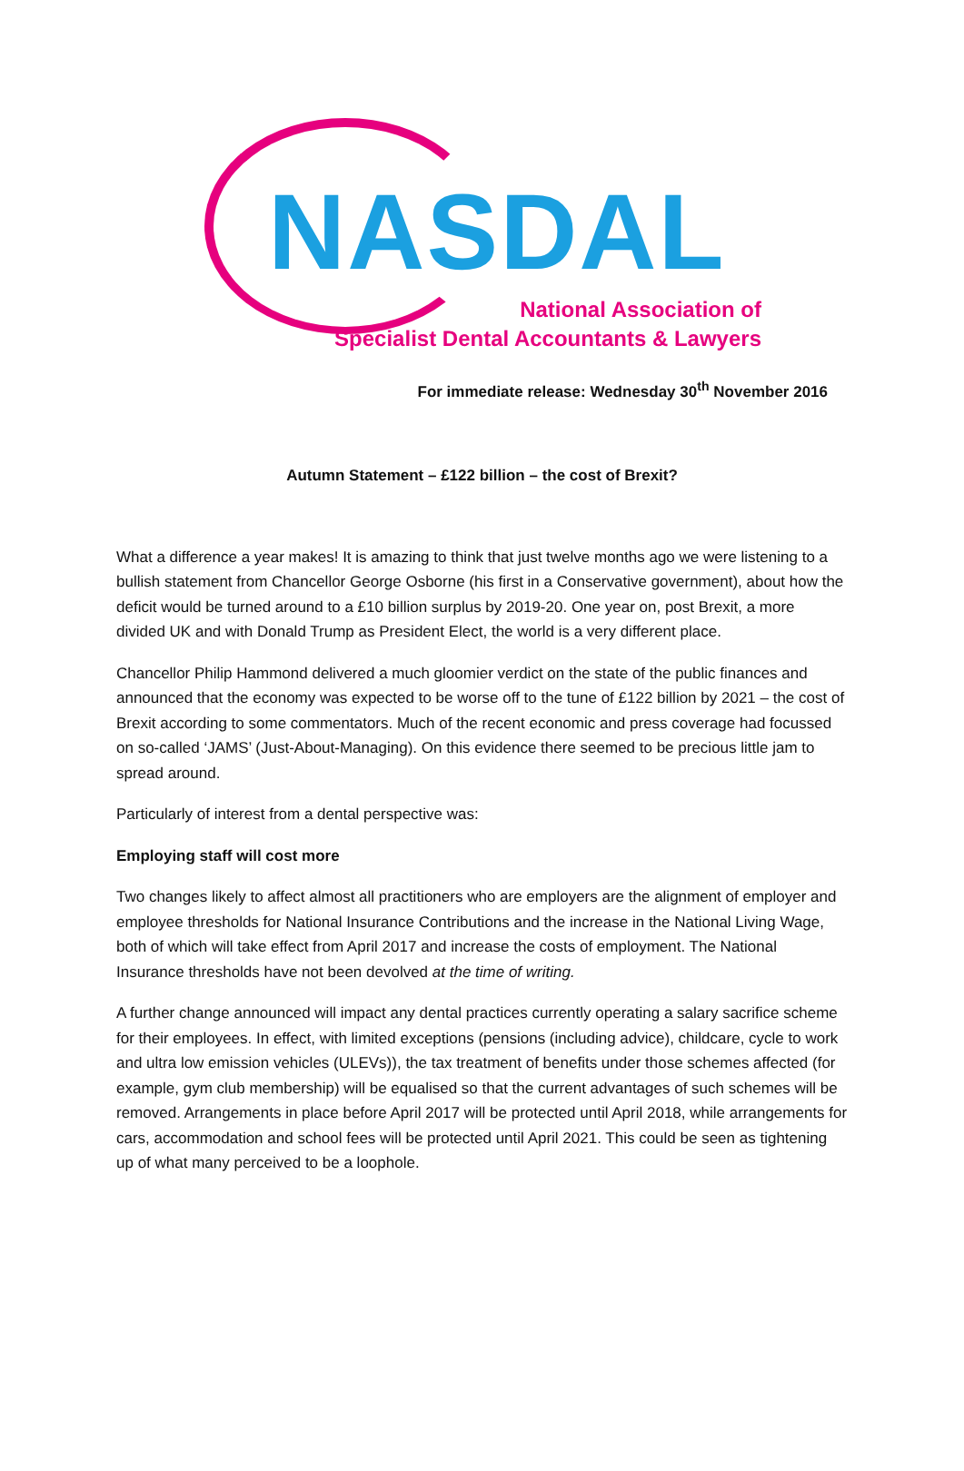NASDAL
National Association of
Specialist Dental Accountants & Lawyers
For immediate release: Wednesday 30<sup>th</sup> November 2016
Autumn Statement – £122 billion – the cost of Brexit?
What a difference a year makes! It is amazing to think that just twelve months ago we were listening to a bullish statement from Chancellor George Osborne (his first in a Conservative government), about how the deficit would be turned around to a £10 billion surplus by 2019-20. One year on, post Brexit, a more divided UK and with Donald Trump as President Elect, the world is a very different place.
Chancellor Philip Hammond delivered a much gloomier verdict on the state of the public finances and announced that the economy was expected to be worse off to the tune of £122 billion by 2021 – the cost of Brexit according to some commentators. Much of the recent economic and press coverage had focussed on so-called ‘JAMS’ (Just-About-Managing). On this evidence there seemed to be precious little jam to spread around.
Particularly of interest from a dental perspective was:
Employing staff will cost more
Two changes likely to affect almost all practitioners who are employers are the alignment of employer and employee thresholds for National Insurance Contributions and the increase in the National Living Wage, both of which will take effect from April 2017 and increase the costs of employment. The National Insurance thresholds have not been devolved at the time of writing.
A further change announced will impact any dental practices currently operating a salary sacrifice scheme for their employees. In effect, with limited exceptions (pensions (including advice), childcare, cycle to work and ultra low emission vehicles (ULEVs)), the tax treatment of benefits under those schemes affected (for example, gym club membership) will be equalised so that the current advantages of such schemes will be removed. Arrangements in place before April 2017 will be protected until April 2018, while arrangements for cars, accommodation and school fees will be protected until April 2021. This could be seen as tightening up of what many perceived to be a loophole.